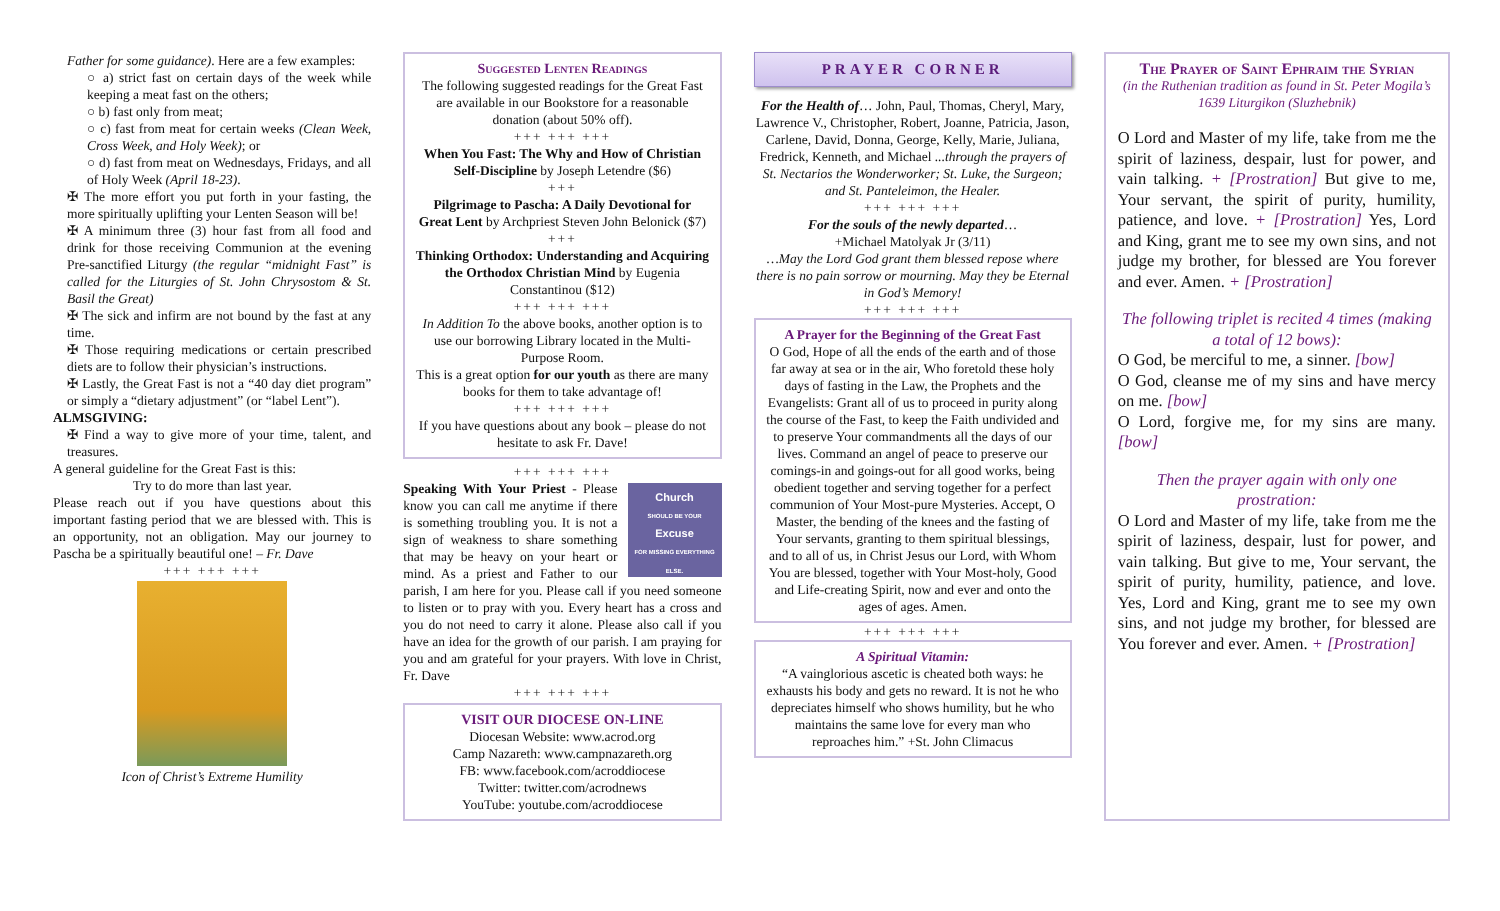Father for some guidance). Here are a few examples:
○ a) strict fast on certain days of the week while keeping a meat fast on the others;
○ b) fast only from meat;
○ c) fast from meat for certain weeks (Clean Week, Cross Week, and Holy Week); or
○ d) fast from meat on Wednesdays, Fridays, and all of Holy Week (April 18-23).
✠ The more effort you put forth in your fasting, the more spiritually uplifting your Lenten Season will be!
✠ A minimum three (3) hour fast from all food and drink for those receiving Communion at the evening Pre-sanctified Liturgy (the regular “midnight Fast” is called for the Liturgies of St. John Chrysostom & St. Basil the Great)
✠ The sick and infirm are not bound by the fast at any time.
✠ Those requiring medications or certain prescribed diets are to follow their physician’s instructions.
✠ Lastly, the Great Fast is not a “40 day diet program” or simply a “dietary adjustment” (or “label Lent”).
ALMSGIVING:
✠ Find a way to give more of your time, talent, and treasures.
A general guideline for the Great Fast is this:
Try to do more than last year.
Please reach out if you have questions about this important fasting period that we are blessed with. This is an opportunity, not an obligation. May our journey to Pascha be a spiritually beautiful one! – Fr. Dave
+++ +++ +++
Icon of Christ’s Extreme Humility
Suggested Lenten Readings
The following suggested readings for the Great Fast are available in our Bookstore for a reasonable donation (about 50% off).
+++ +++ +++
When You Fast: The Why and How of Christian Self-Discipline by Joseph Letendre ($6)
+++
Pilgrimage to Pascha: A Daily Devotional for Great Lent by Archpriest Steven John Belonick ($7)
+++
Thinking Orthodox: Understanding and Acquiring the Orthodox Christian Mind by Eugenia Constantinou ($12)
+++ +++ +++
In Addition To the above books, another option is to use our borrowing Library located in the Multi-Purpose Room.
This is a great option for our youth as there are many books for them to take advantage of!
+++ +++ +++
If you have questions about any book – please do not hesitate to ask Fr. Dave!
+++ +++ +++
Church
SHOULD BE YOUR
Excuse
FOR MISSING EVERYTHING ELSE.
Speaking With Your Priest - Please know you can call me anytime if there is something troubling you. It is not a sign of weakness to share something that may be heavy on your heart or mind. As a priest and Father to our parish, I am here for you. Please call if you need someone to listen or to pray with you. Every heart has a cross and you do not need to carry it alone. Please also call if you have an idea for the growth of our parish. I am praying for you and am grateful for your prayers. With love in Christ, Fr. Dave
+++ +++ +++
VISIT OUR DIOCESE ON-LINE
Diocesan Website: www.acrod.org
Camp Nazareth: www.campnazareth.org
FB: www.facebook.com/acroddiocese
Twitter: twitter.com/acrodnews
YouTube: youtube.com/acroddiocese
PRAYER CORNER
For the Health of… John, Paul, Thomas, Cheryl, Mary, Lawrence V., Christopher, Robert, Joanne, Patricia, Jason, Carlene, David, Donna, George, Kelly, Marie, Juliana, Fredrick, Kenneth, and Michael ...through the prayers of St. Nectarios the Wonderworker; St. Luke, the Surgeon; and St. Panteleimon, the Healer.
+++ +++ +++
For the souls of the newly departed…
+Michael Matolyak Jr (3/11)
…May the Lord God grant them blessed repose where there is no pain sorrow or mourning. May they be Eternal in God’s Memory!
+++ +++ +++
A Prayer for the Beginning of the Great Fast
O God, Hope of all the ends of the earth and of those far away at sea or in the air, Who foretold these holy days of fasting in the Law, the Prophets and the Evangelists: Grant all of us to proceed in purity along the course of the Fast, to keep the Faith undivided and to preserve Your commandments all the days of our lives. Command an angel of peace to preserve our comings-in and goings-out for all good works, being obedient together and serving together for a perfect communion of Your Most-pure Mysteries. Accept, O Master, the bending of the knees and the fasting of Your servants, granting to them spiritual blessings, and to all of us, in Christ Jesus our Lord, with Whom You are blessed, together with Your Most-holy, Good and Life-creating Spirit, now and ever and onto the ages of ages. Amen.
+++ +++ +++
A Spiritual Vitamin:
“A vainglorious ascetic is cheated both ways: he exhausts his body and gets no reward. It is not he who depreciates himself who shows humility, but he who maintains the same love for every man who reproaches him.” +St. John Climacus
The Prayer of Saint Ephraim the Syrian
(in the Ruthenian tradition as found in St. Peter Mogila’s 1639 Liturgikon (Sluzhebnik)
O Lord and Master of my life, take from me the spirit of laziness, despair, lust for power, and vain talking. + [Prostration] But give to me, Your servant, the spirit of purity, humility, patience, and love. + [Prostration] Yes, Lord and King, grant me to see my own sins, and not judge my brother, for blessed are You forever and ever. Amen. + [Prostration]
The following triplet is recited 4 times (making a total of 12 bows):
O God, be merciful to me, a sinner. [bow]
O God, cleanse me of my sins and have mercy on me. [bow]
O Lord, forgive me, for my sins are many. [bow]
Then the prayer again with only one prostration:
O Lord and Master of my life, take from me the spirit of laziness, despair, lust for power, and vain talking. But give to me, Your servant, the spirit of purity, humility, patience, and love. Yes, Lord and King, grant me to see my own sins, and not judge my brother, for blessed are You forever and ever. Amen. + [Prostration]